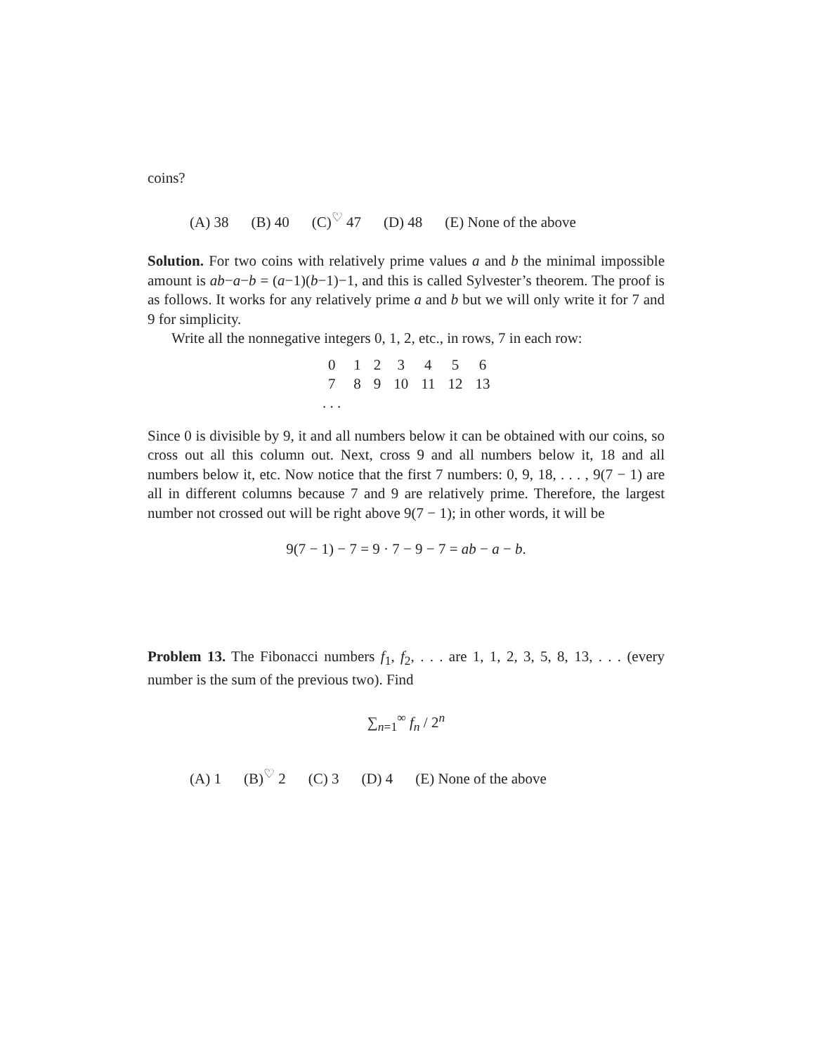coins?
(A) 38 (B) 40 (C)<sup>♡</sup> 47 (D) 48 (E) None of the above
Solution. For two coins with relatively prime values a and b the minimal impossible amount is ab−a−b = (a−1)(b−1)−1, and this is called Sylvester’s theorem. The proof is as follows. It works for any relatively prime a and b but we will only write it for 7 and 9 for simplicity.
Write all the nonnegative integers 0, 1, 2, etc., in rows, 7 in each row:
| 0 | 1 | 2 | 3 | 4 | 5 | 6 |
| 7 | 8 | 9 | 10 | 11 | 12 | 13 |
| . . . | | | | | | |
Since 0 is divisible by 9, it and all numbers below it can be obtained with our coins, so cross out all this column out. Next, cross 9 and all numbers below it, 18 and all numbers below it, etc. Now notice that the first 7 numbers: 0, 9, 18, . . . , 9(7 − 1) are all in different columns because 7 and 9 are relatively prime. Therefore, the largest number not crossed out will be right above 9(7 − 1); in other words, it will be
9(7 − 1) − 7 = 9 · 7 − 9 − 7 = ab − a − b.
Problem 13. The Fibonacci numbers f<sub>1</sub>, f<sub>2</sub>, . . . are 1, 1, 2, 3, 5, 8, 13, . . . (every number is the sum of the previous two). Find
∑<sub>n=1</sub><sup>∞</sup> f<sub>n</sub> / 2<sup>n</sup>
(A) 1 (B)<sup>♡</sup> 2 (C) 3 (D) 4 (E) None of the above